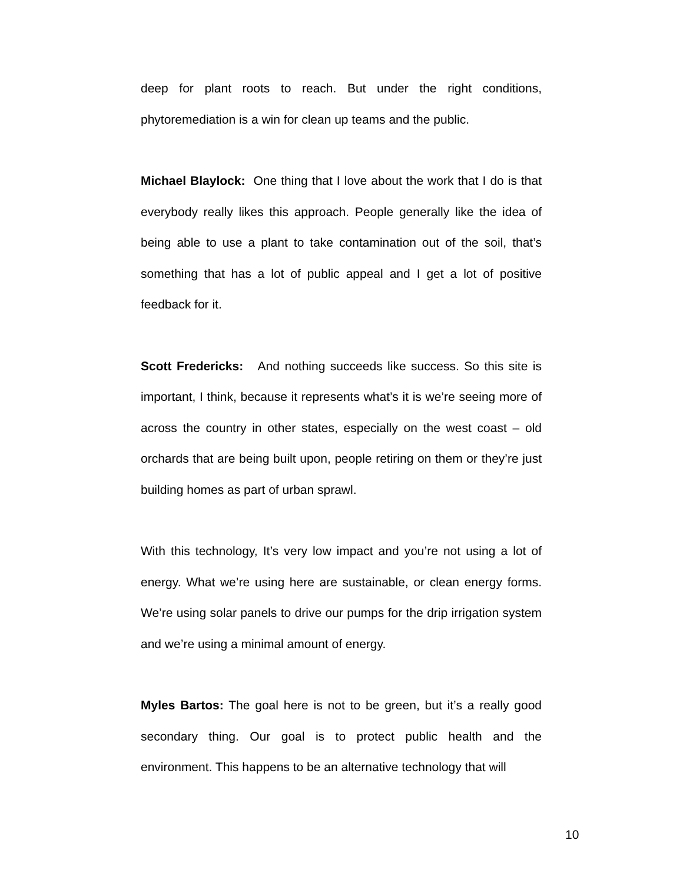deep for plant roots to reach. But under the right conditions, phytoremediation is a win for clean up teams and the public.
Michael Blaylock: One thing that I love about the work that I do is that everybody really likes this approach. People generally like the idea of being able to use a plant to take contamination out of the soil, that’s something that has a lot of public appeal and I get a lot of positive feedback for it.
Scott Fredericks: And nothing succeeds like success. So this site is important, I think, because it represents what’s it is we’re seeing more of across the country in other states, especially on the west coast – old orchards that are being built upon, people retiring on them or they’re just building homes as part of urban sprawl.
With this technology, It’s very low impact and you’re not using a lot of energy. What we’re using here are sustainable, or clean energy forms. We’re using solar panels to drive our pumps for the drip irrigation system and we’re using a minimal amount of energy.
Myles Bartos: The goal here is not to be green, but it’s a really good secondary thing. Our goal is to protect public health and the environment. This happens to be an alternative technology that will
10